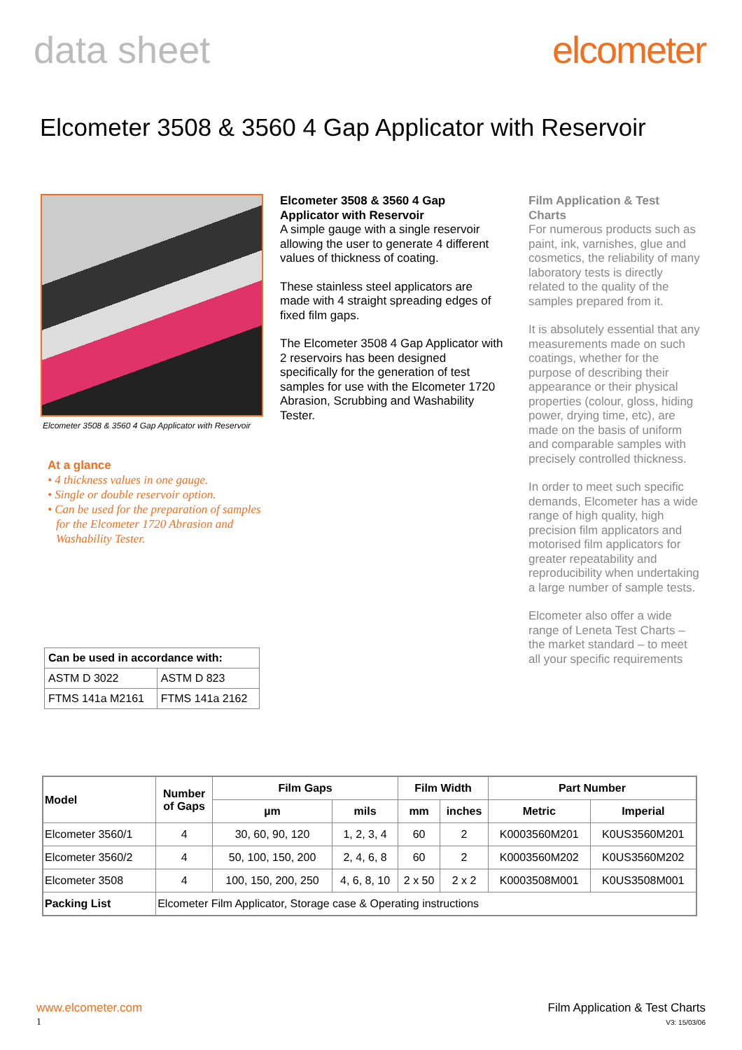data sheet elcometer
Elcometer 3508 & 3560 4 Gap Applicator with Reservoir
Elcometer 3508 & 3560 4 Gap Applicator with Reservoir
At a glance
• 4 thickness values in one gauge.
• Single or double reservoir option.
• Can be used for the preparation of samples for the Elcometer 1720 Abrasion and Washability Tester.
| Can be used in accordance with: | |
| --- | --- |
| ASTM D 3022 | ASTM D 823 |
| FTMS 141a M2161 | FTMS 141a 2162 |
Elcometer 3508 & 3560 4 Gap Applicator with Reservoir
A simple gauge with a single reservoir allowing the user to generate 4 different values of thickness of coating.
These stainless steel applicators are made with 4 straight spreading edges of fixed film gaps.
The Elcometer 3508 4 Gap Applicator with 2 reservoirs has been designed specifically for the generation of test samples for use with the Elcometer 1720 Abrasion, Scrubbing and Washability Tester.
Film Application & Test Charts
For numerous products such as paint, ink, varnishes, glue and cosmetics, the reliability of many laboratory tests is directly related to the quality of the samples prepared from it.
It is absolutely essential that any measurements made on such coatings, whether for the purpose of describing their appearance or their physical properties (colour, gloss, hiding power, drying time, etc), are made on the basis of uniform and comparable samples with precisely controlled thickness.
In order to meet such specific demands, Elcometer has a wide range of high quality, high precision film applicators and motorised film applicators for greater repeatability and reproducibility when undertaking a large number of sample tests.
Elcometer also offer a wide range of Leneta Test Charts – the market standard – to meet all your specific requirements
| Model | Number of Gaps | Film Gaps | | Film Width | | Part Number | |
| --- | --- | --- | --- | --- | --- | --- | --- |
| | | µm | mils | mm | inches | Metric | Imperial |
| Elcometer 3560/1 | 4 | 30, 60, 90, 120 | 1, 2, 3, 4 | 60 | 2 | K0003560M201 | K0US3560M201 |
| Elcometer 3560/2 | 4 | 50, 100, 150, 200 | 2, 4, 6, 8 | 60 | 2 | K0003560M202 | K0US3560M202 |
| Elcometer 3508 | 4 | 100, 150, 200, 250 | 4, 6, 8, 10 | 2 x 50 | 2 x 2 | K0003508M001 | K0US3508M001 |
| Packing List | Elcometer Film Applicator, Storage case & Operating instructions | | | | | | |
www.elcometer.com
1
Film Application & Test Charts
V3: 15/03/06